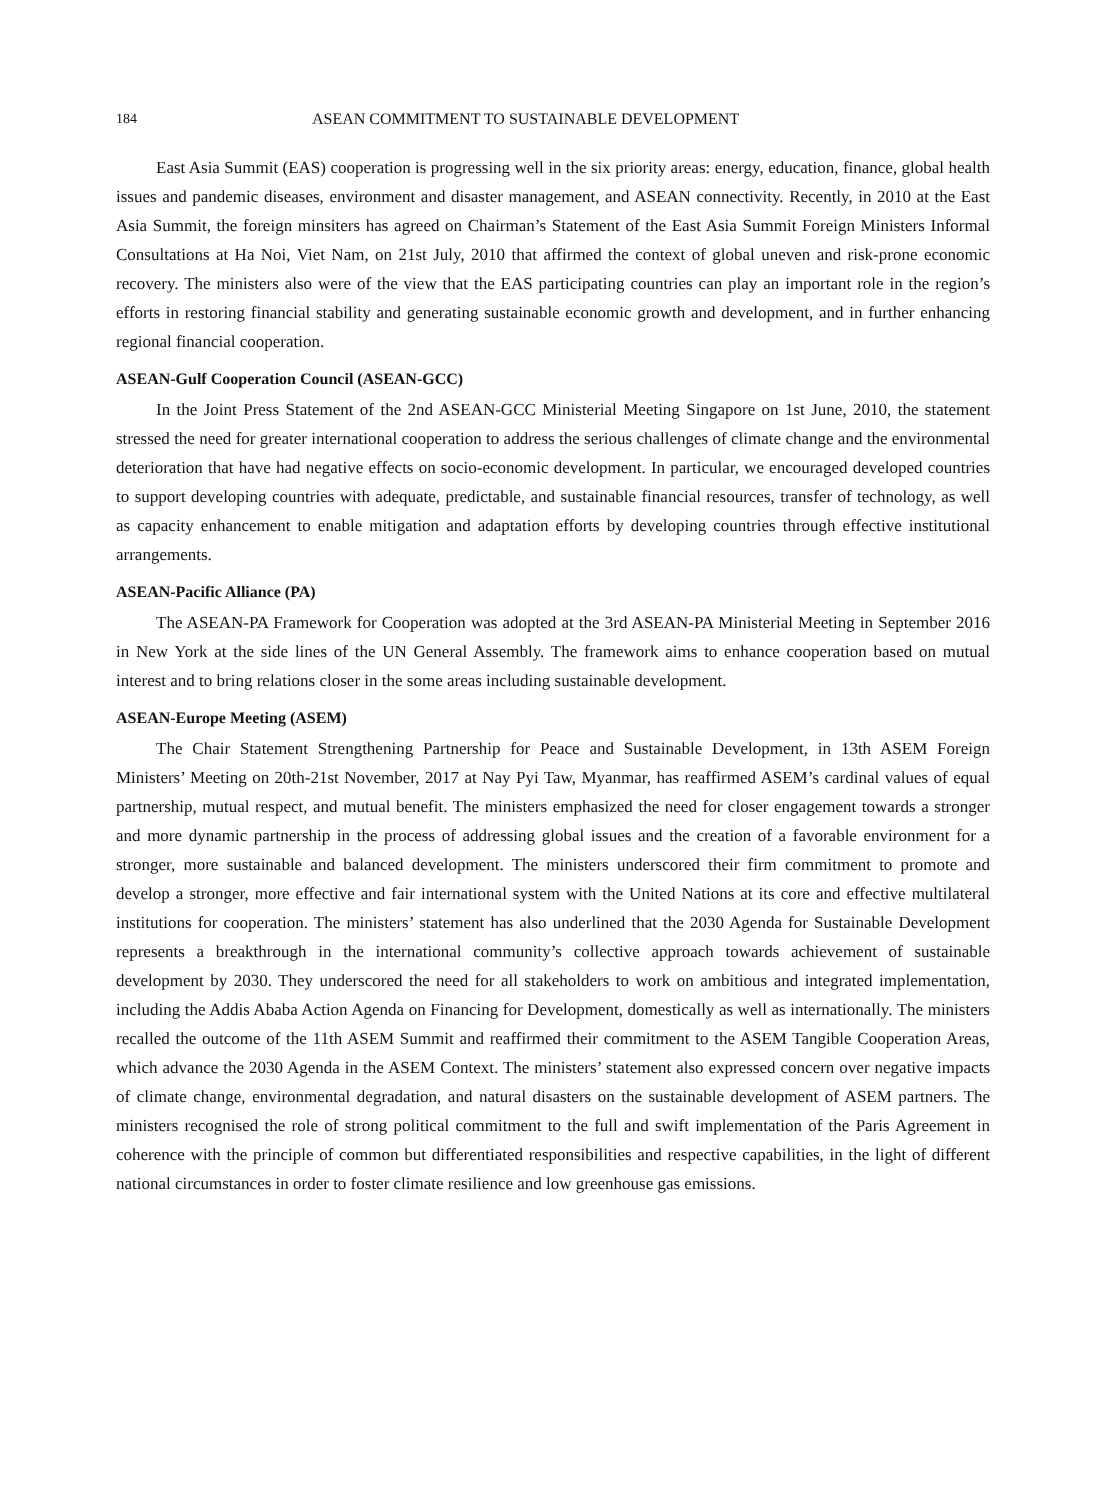184 ASEAN COMMITMENT TO SUSTAINABLE DEVELOPMENT
East Asia Summit (EAS) cooperation is progressing well in the six priority areas: energy, education, finance, global health issues and pandemic diseases, environment and disaster management, and ASEAN connectivity. Recently, in 2010 at the East Asia Summit, the foreign minsiters has agreed on Chairman’s Statement of the East Asia Summit Foreign Ministers Informal Consultations at Ha Noi, Viet Nam, on 21st July, 2010 that affirmed the context of global uneven and risk-prone economic recovery. The ministers also were of the view that the EAS participating countries can play an important role in the region’s efforts in restoring financial stability and generating sustainable economic growth and development, and in further enhancing regional financial cooperation.
ASEAN-Gulf Cooperation Council (ASEAN-GCC)
In the Joint Press Statement of the 2nd ASEAN-GCC Ministerial Meeting Singapore on 1st June, 2010, the statement stressed the need for greater international cooperation to address the serious challenges of climate change and the environmental deterioration that have had negative effects on socio-economic development. In particular, we encouraged developed countries to support developing countries with adequate, predictable, and sustainable financial resources, transfer of technology, as well as capacity enhancement to enable mitigation and adaptation efforts by developing countries through effective institutional arrangements.
ASEAN-Pacific Alliance (PA)
The ASEAN-PA Framework for Cooperation was adopted at the 3rd ASEAN-PA Ministerial Meeting in September 2016 in New York at the side lines of the UN General Assembly. The framework aims to enhance cooperation based on mutual interest and to bring relations closer in the some areas including sustainable development.
ASEAN-Europe Meeting (ASEM)
The Chair Statement Strengthening Partnership for Peace and Sustainable Development, in 13th ASEM Foreign Ministers’ Meeting on 20th-21st November, 2017 at Nay Pyi Taw, Myanmar, has reaffirmed ASEM’s cardinal values of equal partnership, mutual respect, and mutual benefit. The ministers emphasized the need for closer engagement towards a stronger and more dynamic partnership in the process of addressing global issues and the creation of a favorable environment for a stronger, more sustainable and balanced development. The ministers underscored their firm commitment to promote and develop a stronger, more effective and fair international system with the United Nations at its core and effective multilateral institutions for cooperation. The ministers’ statement has also underlined that the 2030 Agenda for Sustainable Development represents a breakthrough in the international community’s collective approach towards achievement of sustainable development by 2030. They underscored the need for all stakeholders to work on ambitious and integrated implementation, including the Addis Ababa Action Agenda on Financing for Development, domestically as well as internationally. The ministers recalled the outcome of the 11th ASEM Summit and reaffirmed their commitment to the ASEM Tangible Cooperation Areas, which advance the 2030 Agenda in the ASEM Context. The ministers’ statement also expressed concern over negative impacts of climate change, environmental degradation, and natural disasters on the sustainable development of ASEM partners. The ministers recognised the role of strong political commitment to the full and swift implementation of the Paris Agreement in coherence with the principle of common but differentiated responsibilities and respective capabilities, in the light of different national circumstances in order to foster climate resilience and low greenhouse gas emissions.